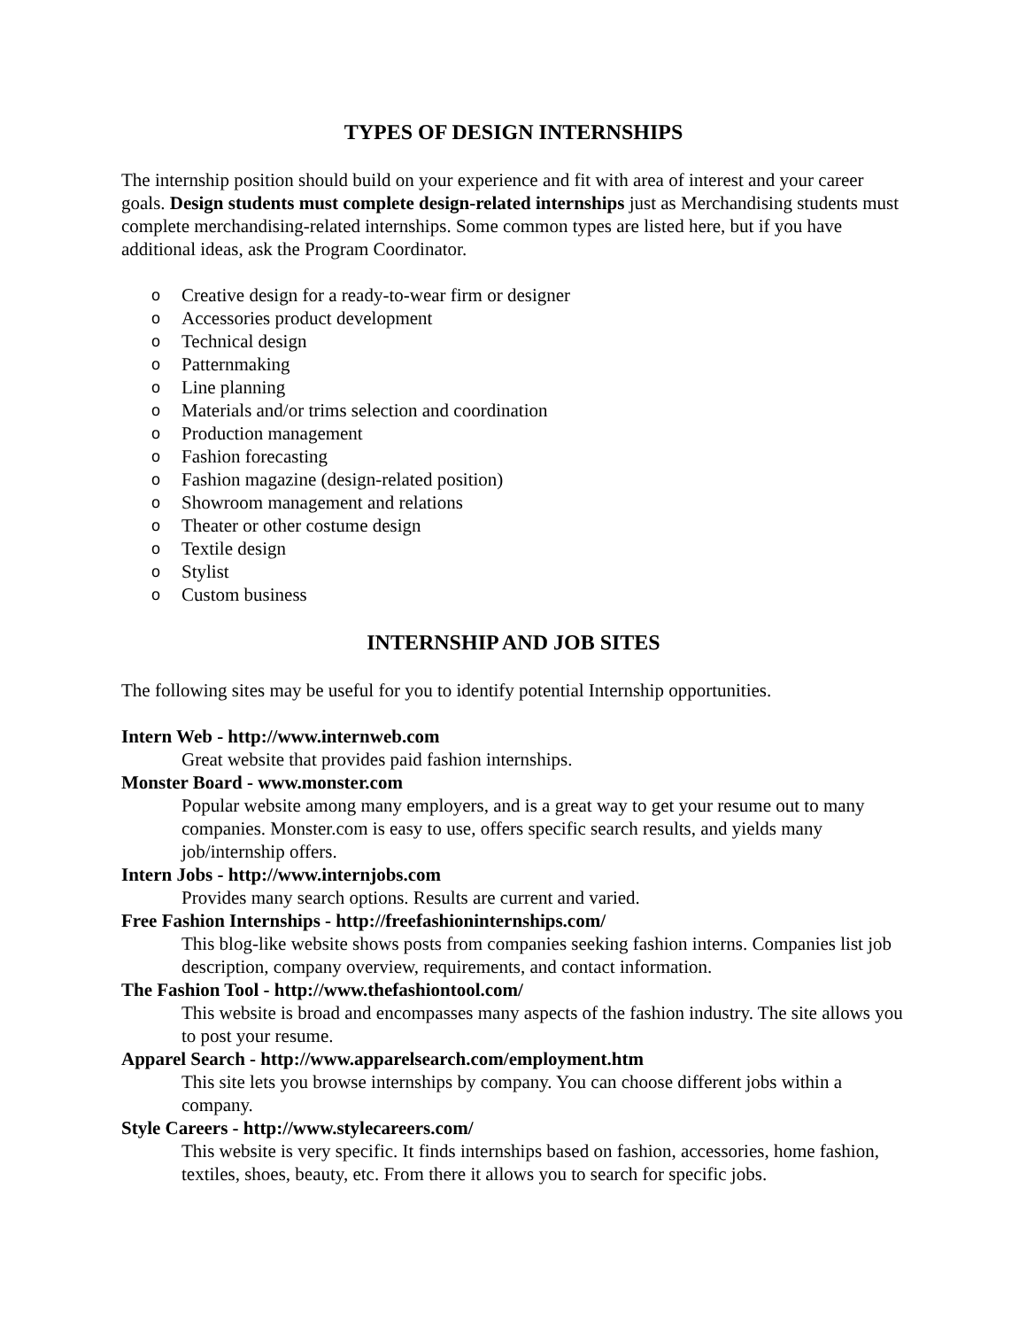TYPES OF DESIGN INTERNSHIPS
The internship position should build on your experience and fit with area of interest and your career goals. Design students must complete design-related internships just as Merchandising students must complete merchandising-related internships. Some common types are listed here, but if you have additional ideas, ask the Program Coordinator.
o Creative design for a ready-to-wear firm or designer
o Accessories product development
o Technical design
o Patternmaking
o Line planning
o Materials and/or trims selection and coordination
o Production management
o Fashion forecasting
o Fashion magazine (design-related position)
o Showroom management and relations
o Theater or other costume design
o Textile design
o Stylist
o Custom business
INTERNSHIP AND JOB SITES
The following sites may be useful for you to identify potential Internship opportunities.
Intern Web - http://www.internweb.com
Great website that provides paid fashion internships.
Monster Board - www.monster.com
Popular website among many employers, and is a great way to get your resume out to many companies. Monster.com is easy to use, offers specific search results, and yields many job/internship offers.
Intern Jobs - http://www.internjobs.com
Provides many search options. Results are current and varied.
Free Fashion Internships - http://freefashioninternships.com/
This blog-like website shows posts from companies seeking fashion interns. Companies list job description, company overview, requirements, and contact information.
The Fashion Tool - http://www.thefashiontool.com/
This website is broad and encompasses many aspects of the fashion industry. The site allows you to post your resume.
Apparel Search - http://www.apparelsearch.com/employment.htm
This site lets you browse internships by company. You can choose different jobs within a company.
Style Careers - http://www.stylecareers.com/
This website is very specific. It finds internships based on fashion, accessories, home fashion, textiles, shoes, beauty, etc. From there it allows you to search for specific jobs.